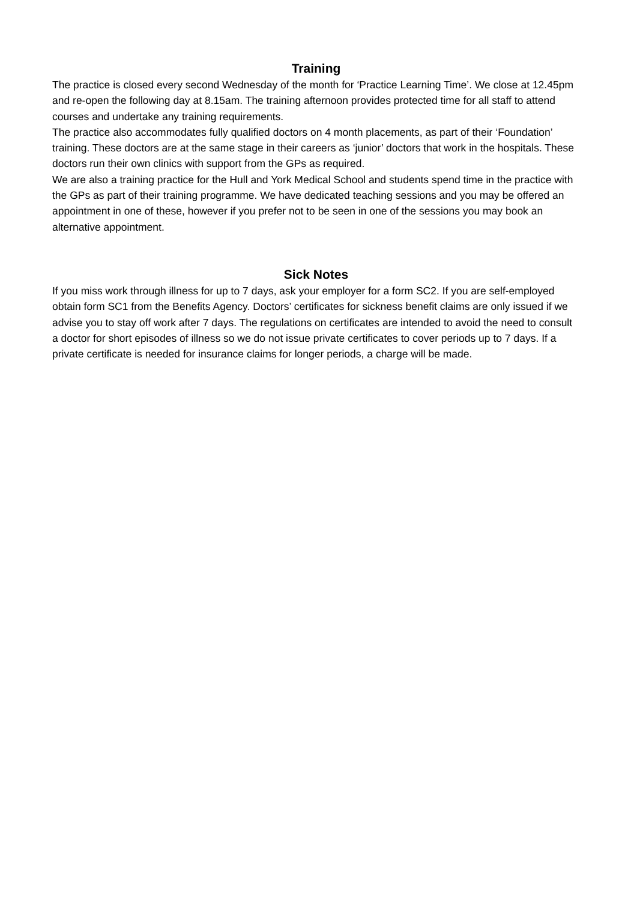Training
The practice is closed every second Wednesday of the month for ‘Practice Learning Time’. We close at 12.45pm and re-open the following day at 8.15am. The training afternoon provides protected time for all staff to attend courses and undertake any training requirements.
The practice also accommodates fully qualified doctors on 4 month placements, as part of their ‘Foundation’ training. These doctors are at the same stage in their careers as ‘junior’ doctors that work in the hospitals. These doctors run their own clinics with support from the GPs as required.
We are also a training practice for the Hull and York Medical School and students spend time in the practice with the GPs as part of their training programme. We have dedicated teaching sessions and you may be offered an appointment in one of these, however if you prefer not to be seen in one of the sessions you may book an alternative appointment.
Sick Notes
If you miss work through illness for up to 7 days, ask your employer for a form SC2. If you are self-employed obtain form SC1 from the Benefits Agency. Doctors’ certificates for sickness benefit claims are only issued if we advise you to stay off work after 7 days. The regulations on certificates are intended to avoid the need to consult a doctor for short episodes of illness so we do not issue private certificates to cover periods up to 7 days. If a private certificate is needed for insurance claims for longer periods, a charge will be made.